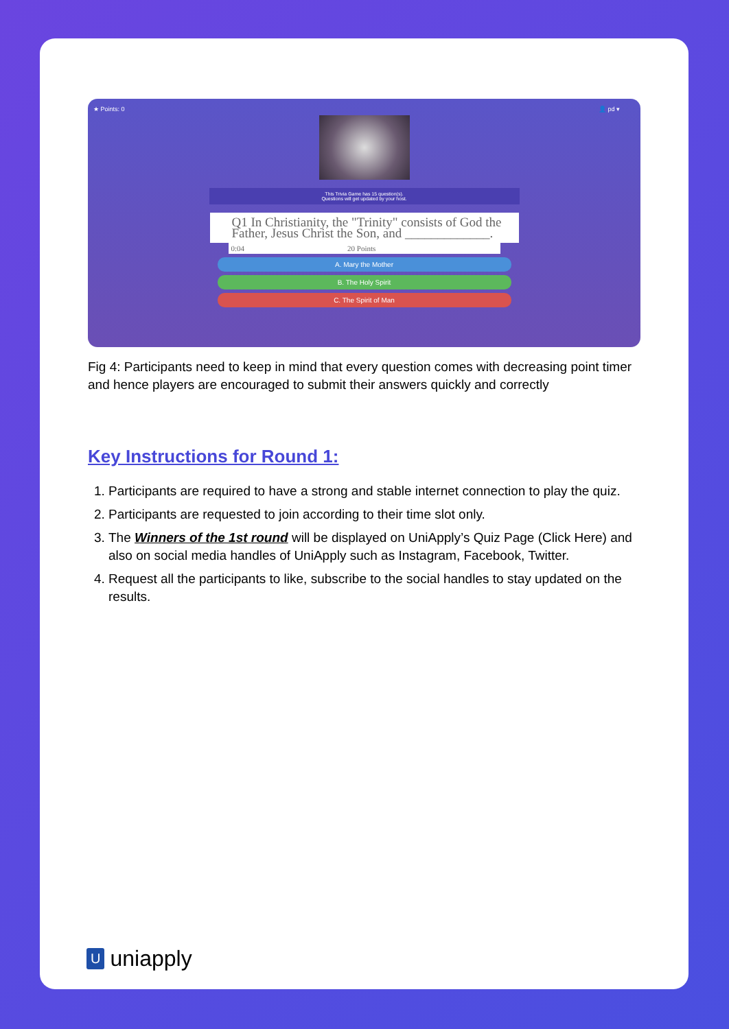★ Points: 0 👤 pd ▾
This Trivia Game has 15 question(s).
Questions will get updated by your host.
Q1 In Christianity, the "Trinity" consists of God the Father, Jesus Christ the Son, and _____________.
0:04 20 Points
A. Mary the Mother
B. The Holy Spirit
C. The Spirit of Man
Fig 4: Participants need to keep in mind that every question comes with decreasing point timer and hence players are encouraged to submit their answers quickly and correctly
Key Instructions for Round 1:
1. Participants are required to have a strong and stable internet connection to play the quiz.
2. Participants are requested to join according to their time slot only.
3. The Winners of the 1st round will be displayed on UniApply’s Quiz Page (Click Here) and also on social media handles of UniApply such as Instagram, Facebook, Twitter.
4. Request all the participants to like, subscribe to the social handles to stay updated on the results.
Uuniapply